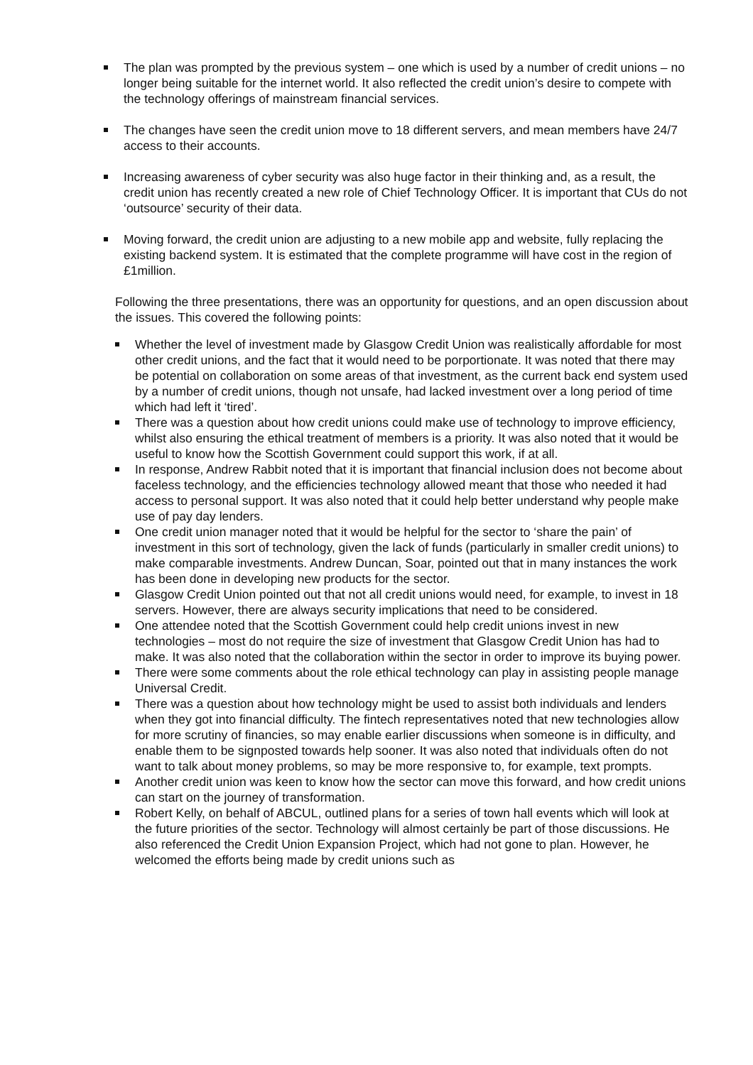The plan was prompted by the previous system – one which is used by a number of credit unions – no longer being suitable for the internet world. It also reflected the credit union’s desire to compete with the technology offerings of mainstream financial services.
The changes have seen the credit union move to 18 different servers, and mean members have 24/7 access to their accounts.
Increasing awareness of cyber security was also huge factor in their thinking and, as a result, the credit union has recently created a new role of Chief Technology Officer. It is important that CUs do not ‘outsource’ security of their data.
Moving forward, the credit union are adjusting to a new mobile app and website, fully replacing the existing backend system. It is estimated that the complete programme will have cost in the region of £1million.
Following the three presentations, there was an opportunity for questions, and an open discussion about the issues. This covered the following points:
Whether the level of investment made by Glasgow Credit Union was realistically affordable for most other credit unions, and the fact that it would need to be porportionate. It was noted that there may be potential on collaboration on some areas of that investment, as the current back end system used by a number of credit unions, though not unsafe, had lacked investment over a long period of time which had left it ‘tired’.
There was a question about how credit unions could make use of technology to improve efficiency, whilst also ensuring the ethical treatment of members is a priority. It was also noted that it would be useful to know how the Scottish Government could support this work, if at all.
In response, Andrew Rabbit noted that it is important that financial inclusion does not become about faceless technology, and the efficiencies technology allowed meant that those who needed it had access to personal support. It was also noted that it could help better understand why people make use of pay day lenders.
One credit union manager noted that it would be helpful for the sector to ‘share the pain’ of investment in this sort of technology, given the lack of funds (particularly in smaller credit unions) to make comparable investments. Andrew Duncan, Soar, pointed out that in many instances the work has been done in developing new products for the sector.
Glasgow Credit Union pointed out that not all credit unions would need, for example, to invest in 18 servers. However, there are always security implications that need to be considered.
One attendee noted that the Scottish Government could help credit unions invest in new technologies – most do not require the size of investment that Glasgow Credit Union has had to make. It was also noted that the collaboration within the sector in order to improve its buying power.
There were some comments about the role ethical technology can play in assisting people manage Universal Credit.
There was a question about how technology might be used to assist both individuals and lenders when they got into financial difficulty. The fintech representatives noted that new technologies allow for more scrutiny of financies, so may enable earlier discussions when someone is in difficulty, and enable them to be signposted towards help sooner. It was also noted that individuals often do not want to talk about money problems, so may be more responsive to, for example, text prompts.
Another credit union was keen to know how the sector can move this forward, and how credit unions can start on the journey of transformation.
Robert Kelly, on behalf of ABCUL, outlined plans for a series of town hall events which will look at the future priorities of the sector. Technology will almost certainly be part of those discussions. He also referenced the Credit Union Expansion Project, which had not gone to plan. However, he welcomed the efforts being made by credit unions such as